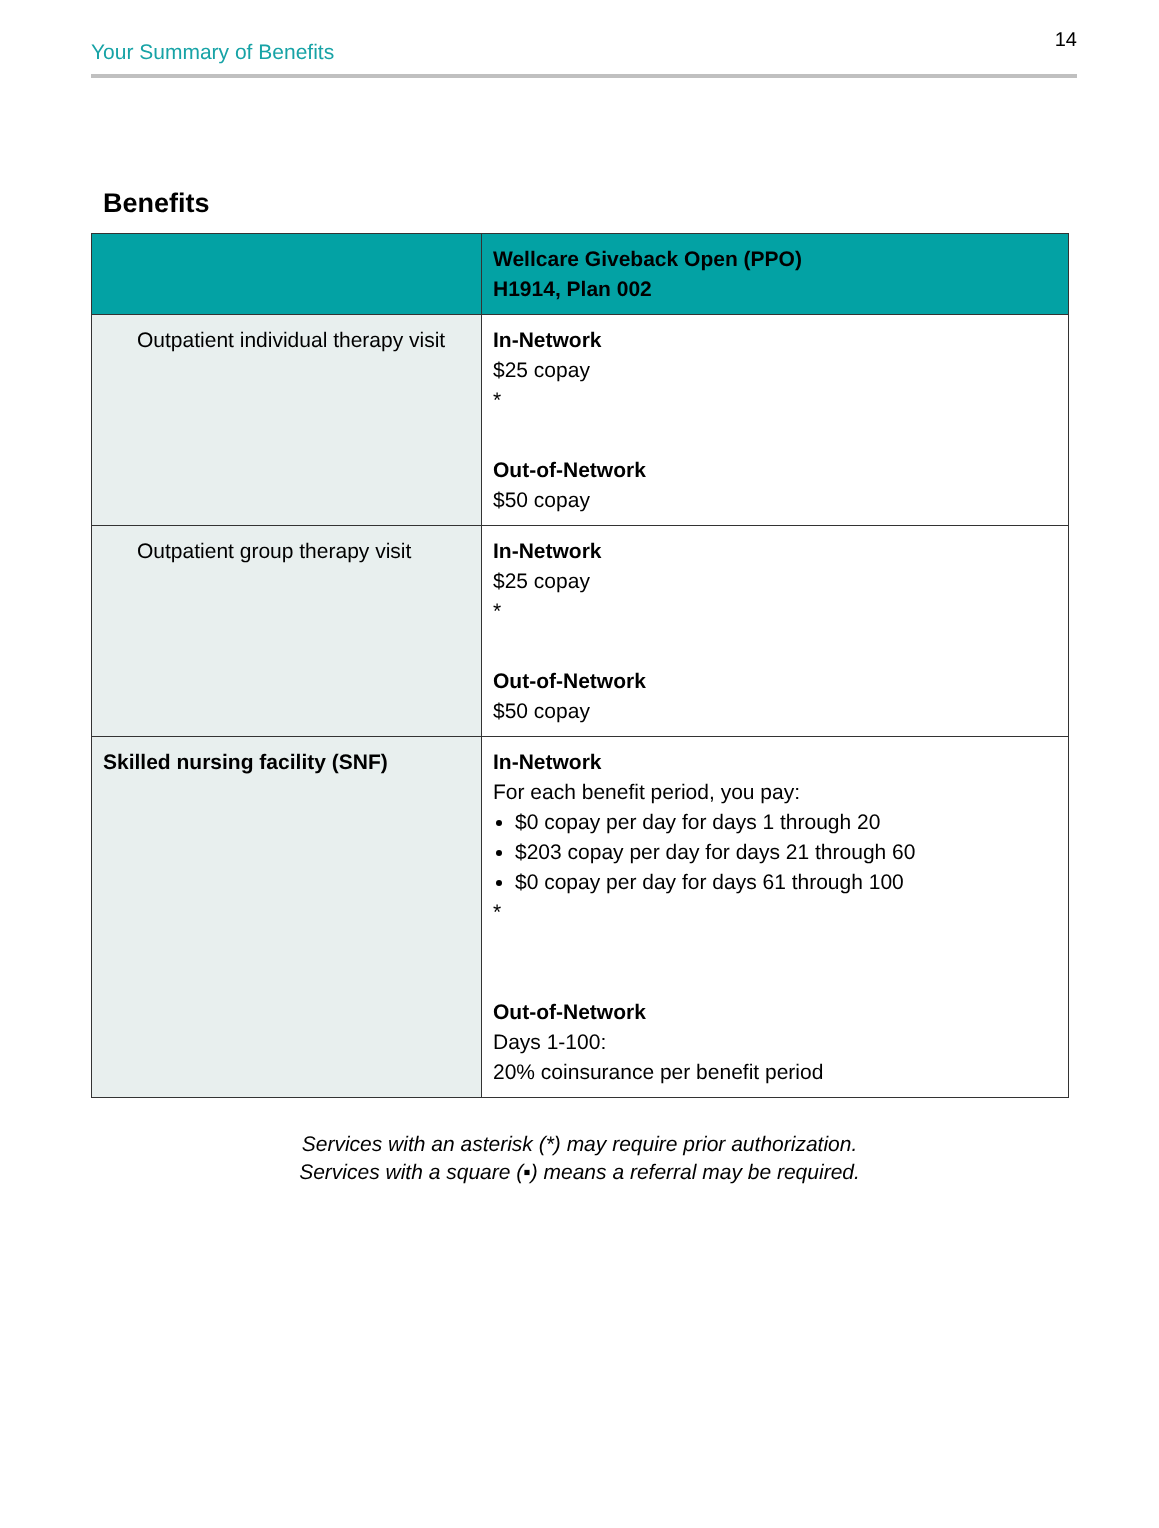Your Summary of Benefits
14
Benefits
| | Wellcare Giveback Open (PPO) H1914, Plan 002 |
| --- | --- |
| Outpatient individual therapy visit | In-Network $25 copay * Out-of-Network $50 copay |
| Outpatient group therapy visit | In-Network $25 copay * Out-of-Network $50 copay |
| Skilled nursing facility (SNF) | In-Network For each benefit period, you pay: $0 copay per day for days 1 through 20 $203 copay per day for days 21 through 60 $0 copay per day for days 61 through 100 * Out-of-Network Days 1-100: 20% coinsurance per benefit period |
Services with an asterisk (*) may require prior authorization.
Services with a square (▪) means a referral may be required.